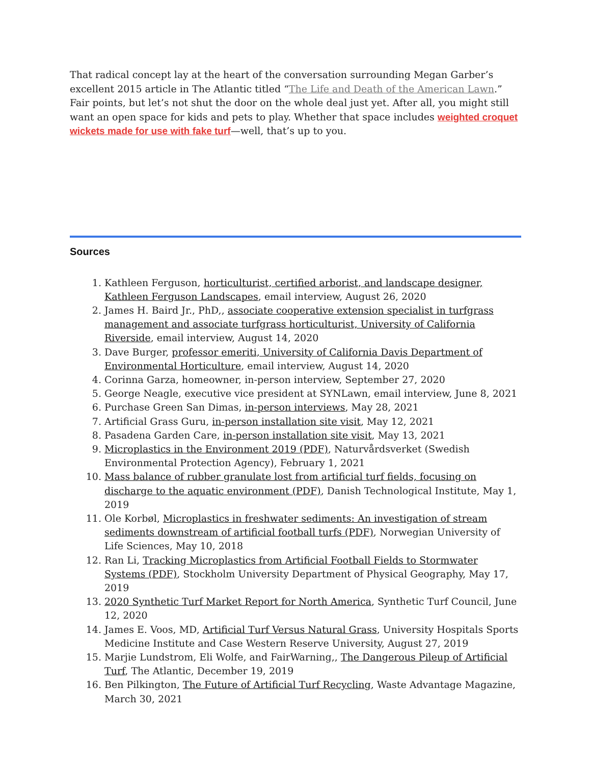That radical concept lay at the heart of the conversation surrounding Megan Garber’s excellent 2015 article in The Atlantic titled “The Life and Death of the American Lawn.” Fair points, but let’s not shut the door on the whole deal just yet. After all, you might still want an open space for kids and pets to play. Whether that space includes weighted croquet wickets made for use with fake turf—well, that’s up to you.
Sources
1. Kathleen Ferguson, horticulturist, certified arborist, and landscape designer, Kathleen Ferguson Landscapes, email interview, August 26, 2020
2. James H. Baird Jr., PhD,, associate cooperative extension specialist in turfgrass management and associate turfgrass horticulturist, University of California Riverside, email interview, August 14, 2020
3. Dave Burger, professor emeriti, University of California Davis Department of Environmental Horticulture, email interview, August 14, 2020
4. Corinna Garza, homeowner, in-person interview, September 27, 2020
5. George Neagle, executive vice president at SYNLawn, email interview, June 8, 2021
6. Purchase Green San Dimas, in-person interviews, May 28, 2021
7. Artificial Grass Guru, in-person installation site visit, May 12, 2021
8. Pasadena Garden Care, in-person installation site visit, May 13, 2021
9. Microplastics in the Environment 2019 (PDF), Naturvårdsverket (Swedish Environmental Protection Agency), February 1, 2021
10. Mass balance of rubber granulate lost from artificial turf fields, focusing on discharge to the aquatic environment (PDF), Danish Technological Institute, May 1, 2019
11. Ole Korbøl, Microplastics in freshwater sediments: An investigation of stream sediments downstream of artificial football turfs (PDF), Norwegian University of Life Sciences, May 10, 2018
12. Ran Li, Tracking Microplastics from Artificial Football Fields to Stormwater Systems (PDF), Stockholm University Department of Physical Geography, May 17, 2019
13. 2020 Synthetic Turf Market Report for North America, Synthetic Turf Council, June 12, 2020
14. James E. Voos, MD, Artificial Turf Versus Natural Grass, University Hospitals Sports Medicine Institute and Case Western Reserve University, August 27, 2019
15. Marjie Lundstrom, Eli Wolfe, and FairWarning,, The Dangerous Pileup of Artificial Turf, The Atlantic, December 19, 2019
16. Ben Pilkington, The Future of Artificial Turf Recycling, Waste Advantage Magazine, March 30, 2021